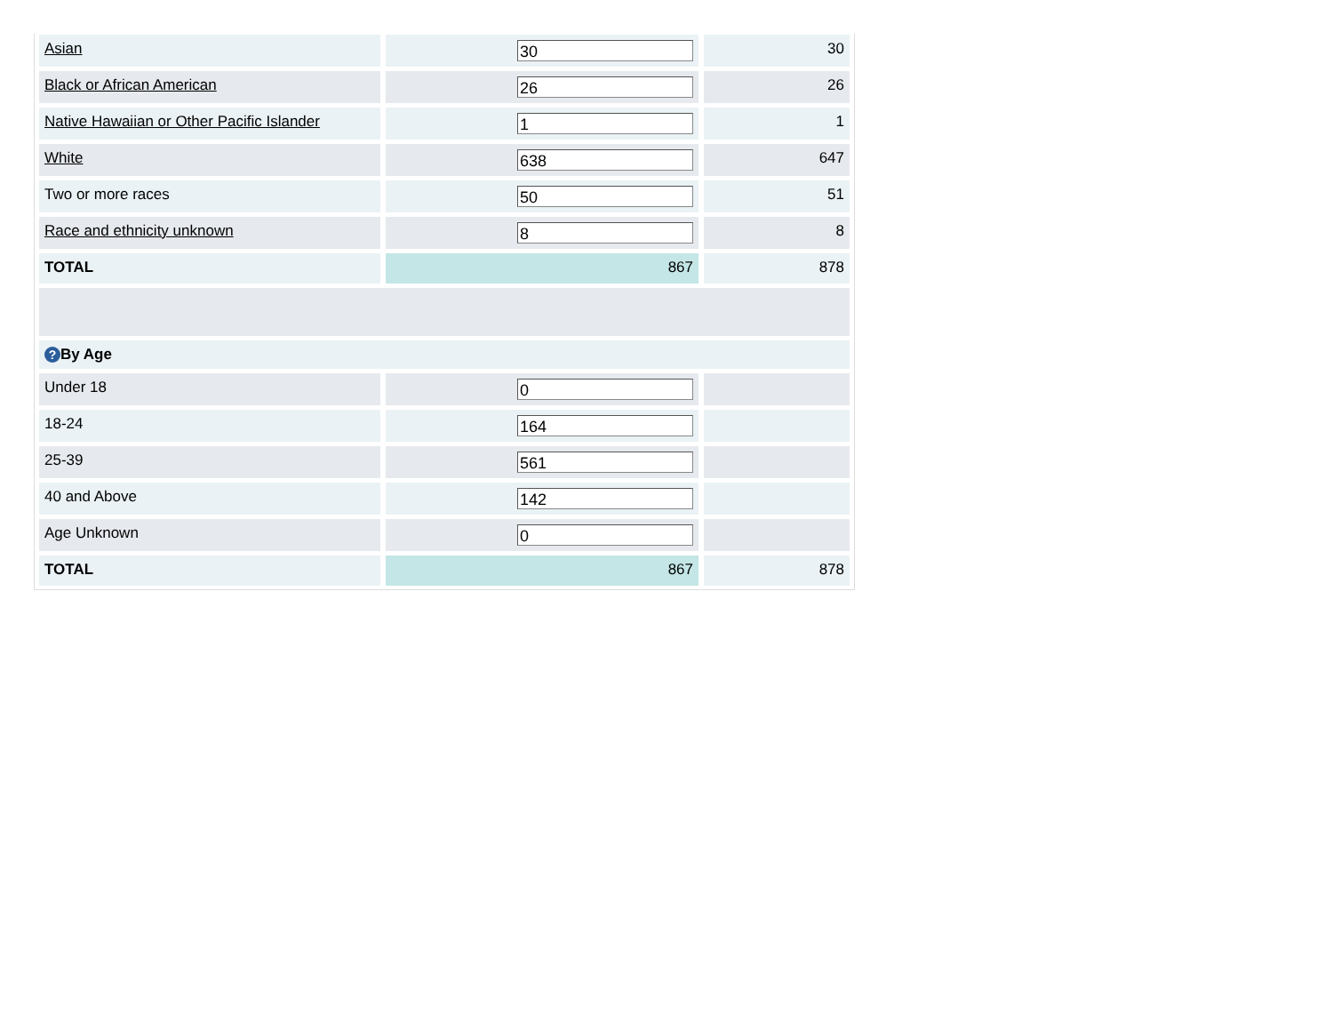| Asian | 30 | 30 |
| Black or African American | 26 | 26 |
| Native Hawaiian or Other Pacific Islander | 1 | 1 |
| White | 638 | 647 |
| Two or more races | 50 | 51 |
| Race and ethnicity unknown | 8 | 8 |
| TOTAL | 867 | 878 |
| ? By Age | | |
| Under 18 | 0 | |
| 18-24 | 164 | |
| 25-39 | 561 | |
| 40 and Above | 142 | |
| Age Unknown | 0 | |
| TOTAL | 867 | 878 |